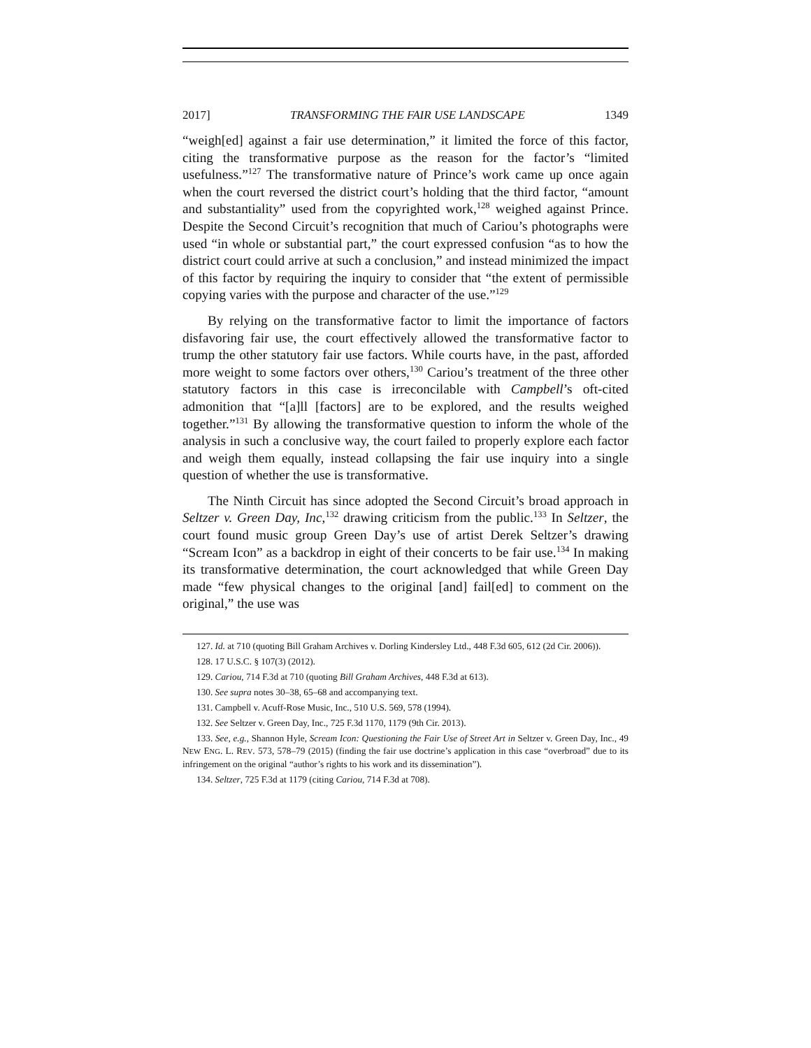2017] TRANSFORMING THE FAIR USE LANDSCAPE 1349
“weigh[ed] against a fair use determination,” it limited the force of this factor, citing the transformative purpose as the reason for the factor’s “limited usefulness.”<sup>127</sup> The transformative nature of Prince’s work came up once again when the court reversed the district court’s holding that the third factor, “amount and substantiality” used from the copyrighted work,<sup>128</sup> weighed against Prince. Despite the Second Circuit’s recognition that much of Cariou’s photographs were used “in whole or substantial part,” the court expressed confusion “as to how the district court could arrive at such a conclusion,” and instead minimized the impact of this factor by requiring the inquiry to consider that “the extent of permissible copying varies with the purpose and character of the use.”<sup>129</sup>
By relying on the transformative factor to limit the importance of factors disfavoring fair use, the court effectively allowed the transformative factor to trump the other statutory fair use factors. While courts have, in the past, afforded more weight to some factors over others,<sup>130</sup> Cariou’s treatment of the three other statutory factors in this case is irreconcilable with Campbell’s oft-cited admonition that “[a]ll [factors] are to be explored, and the results weighed together.”<sup>131</sup> By allowing the transformative question to inform the whole of the analysis in such a conclusive way, the court failed to properly explore each factor and weigh them equally, instead collapsing the fair use inquiry into a single question of whether the use is transformative.
The Ninth Circuit has since adopted the Second Circuit’s broad approach in Seltzer v. Green Day, Inc,<sup>132</sup> drawing criticism from the public.<sup>133</sup> In Seltzer, the court found music group Green Day’s use of artist Derek Seltzer’s drawing “Scream Icon” as a backdrop in eight of their concerts to be fair use.<sup>134</sup> In making its transformative determination, the court acknowledged that while Green Day made “few physical changes to the original [and] fail[ed] to comment on the original,” the use was
127. Id. at 710 (quoting Bill Graham Archives v. Dorling Kindersley Ltd., 448 F.3d 605, 612 (2d Cir. 2006)).
128. 17 U.S.C. § 107(3) (2012).
129. Cariou, 714 F.3d at 710 (quoting Bill Graham Archives, 448 F.3d at 613).
130. See supra notes 30–38, 65–68 and accompanying text.
131. Campbell v. Acuff-Rose Music, Inc., 510 U.S. 569, 578 (1994).
132. See Seltzer v. Green Day, Inc., 725 F.3d 1170, 1179 (9th Cir. 2013).
133. See, e.g., Shannon Hyle, Scream Icon: Questioning the Fair Use of Street Art in Seltzer v. Green Day, Inc., 49 NEW ENG. L. REV. 573, 578–79 (2015) (finding the fair use doctrine’s application in this case “overbroad” due to its infringement on the original “author’s rights to his work and its dissemination”).
134. Seltzer, 725 F.3d at 1179 (citing Cariou, 714 F.3d at 708).